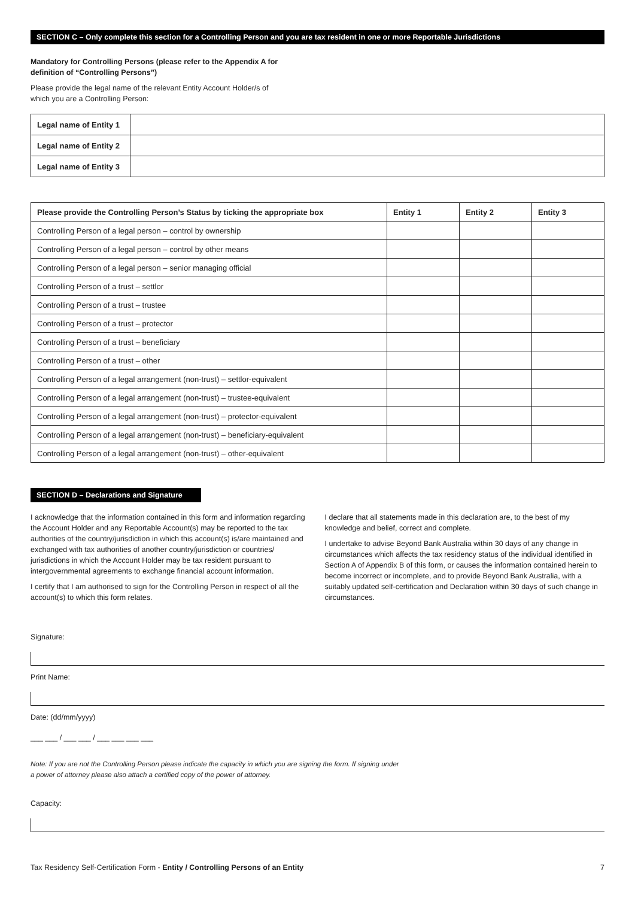SECTION C – Only complete this section for a Controlling Person and you are tax resident in one or more Reportable Jurisdictions
Mandatory for Controlling Persons (please refer to the Appendix A for definition of “Controlling Persons”)
Please provide the legal name of the relevant Entity Account Holder/s of which you are a Controlling Person:
| Legal name of Entity 1 | |
| Legal name of Entity 2 | |
| Legal name of Entity 3 | |
| Please provide the Controlling Person’s Status by ticking the appropriate box | Entity 1 | Entity 2 | Entity 3 |
| --- | --- | --- | --- |
| Controlling Person of a legal person – control by ownership | | | |
| Controlling Person of a legal person – control by other means | | | |
| Controlling Person of a legal person – senior managing official | | | |
| Controlling Person of a trust – settlor | | | |
| Controlling Person of a trust – trustee | | | |
| Controlling Person of a trust – protector | | | |
| Controlling Person of a trust – beneficiary | | | |
| Controlling Person of a trust – other | | | |
| Controlling Person of a legal arrangement (non-trust) – settlor-equivalent | | | |
| Controlling Person of a legal arrangement (non-trust) – trustee-equivalent | | | |
| Controlling Person of a legal arrangement (non-trust) – protector-equivalent | | | |
| Controlling Person of a legal arrangement (non-trust) – beneficiary-equivalent | | | |
| Controlling Person of a legal arrangement (non-trust) – other-equivalent | | | |
SECTION D – Declarations and Signature
I acknowledge that the information contained in this form and information regarding the Account Holder and any Reportable Account(s) may be reported to the tax authorities of the country/jurisdiction in which this account(s) is/are maintained and exchanged with tax authorities of another country/jurisdiction or countries/ jurisdictions in which the Account Holder may be tax resident pursuant to intergovernmental agreements to exchange financial account information.
I certify that I am authorised to sign for the Controlling Person in respect of all the account(s) to which this form relates.
I declare that all statements made in this declaration are, to the best of my knowledge and belief, correct and complete.
I undertake to advise Beyond Bank Australia within 30 days of any change in circumstances which affects the tax residency status of the individual identified in Section A of Appendix B of this form, or causes the information contained herein to become incorrect or incomplete, and to provide Beyond Bank Australia, with a suitably updated self-certification and Declaration within 30 days of such change in circumstances.
Signature:
Print Name:
Date: (dd/mm/yyyy)
___ ___ / ___ ___ / ___ ___ ___ ___
Note: If you are not the Controlling Person please indicate the capacity in which you are signing the form. If signing under
a power of attorney please also attach a certified copy of the power of attorney.
Capacity:
Tax Residency Self-Certification Form - Entity / Controlling Persons of an Entity
7